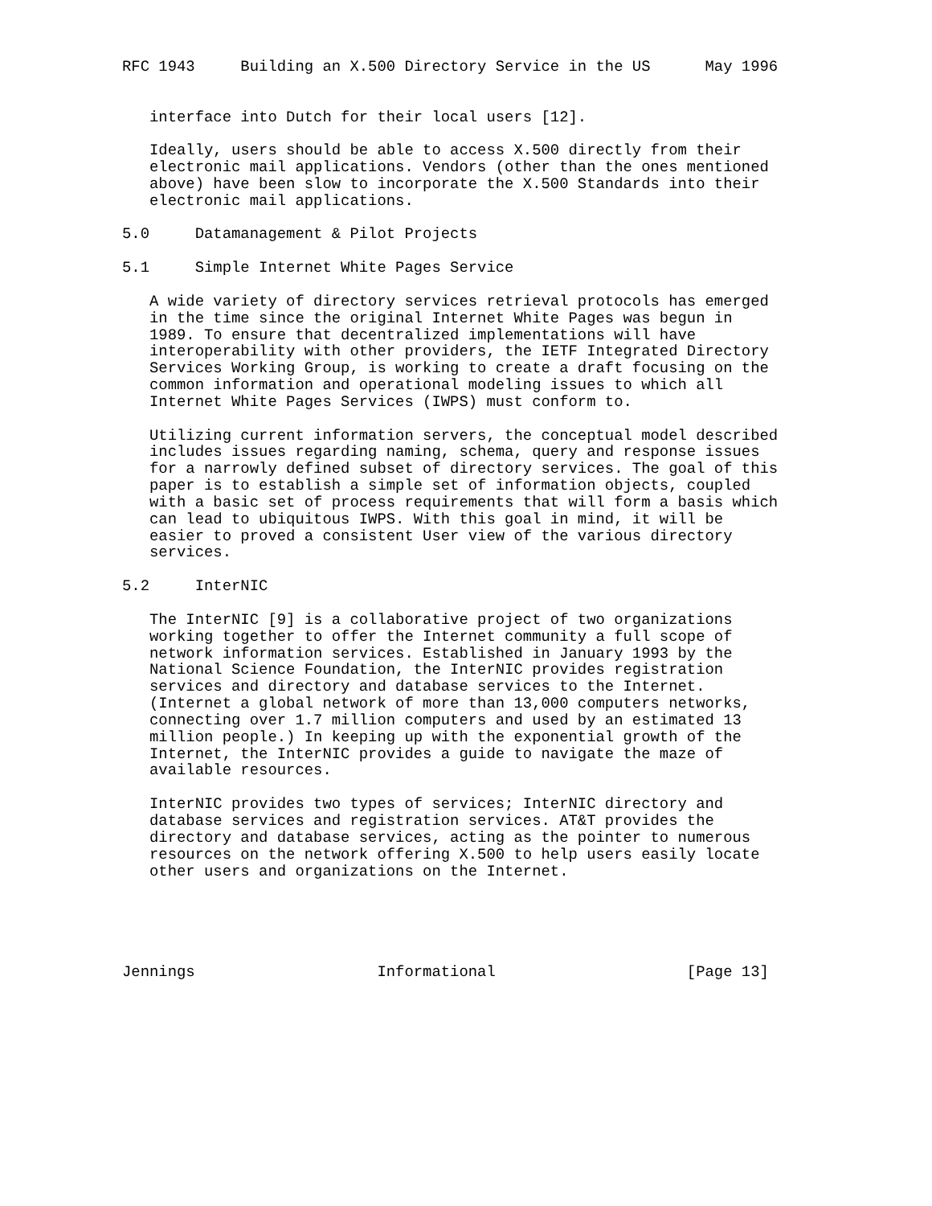RFC 1943     Building an X.500 Directory Service in the US      May 1996


   interface into Dutch for their local users [12].

   Ideally, users should be able to access X.500 directly from their
   electronic mail applications. Vendors (other than the ones mentioned
   above) have been slow to incorporate the X.500 Standards into their
   electronic mail applications.

5.0     Datamanagement & Pilot Projects

5.1     Simple Internet White Pages Service

   A wide variety of directory services retrieval protocols has emerged
   in the time since the original Internet White Pages was begun in
   1989. To ensure that decentralized implementations will have
   interoperability with other providers, the IETF Integrated Directory
   Services Working Group, is working to create a draft focusing on the
   common information and operational modeling issues to which all
   Internet White Pages Services (IWPS) must conform to.

   Utilizing current information servers, the conceptual model described
   includes issues regarding naming, schema, query and response issues
   for a narrowly defined subset of directory services. The goal of this
   paper is to establish a simple set of information objects, coupled
   with a basic set of process requirements that will form a basis which
   can lead to ubiquitous IWPS. With this goal in mind, it will be
   easier to proved a consistent User view of the various directory
   services.

5.2     InterNIC

   The InterNIC [9] is a collaborative project of two organizations
   working together to offer the Internet community a full scope of
   network information services. Established in January 1993 by the
   National Science Foundation, the InterNIC provides registration
   services and directory and database services to the Internet.
   (Internet a global network of more than 13,000 computers networks,
   connecting over 1.7 million computers and used by an estimated 13
   million people.) In keeping up with the exponential growth of the
   Internet, the InterNIC provides a guide to navigate the maze of
   available resources.

   InterNIC provides two types of services; InterNIC directory and
   database services and registration services. AT&T provides the
   directory and database services, acting as the pointer to numerous
   resources on the network offering X.500 to help users easily locate
   other users and organizations on the Internet.





Jennings                    Informational                     [Page 13]